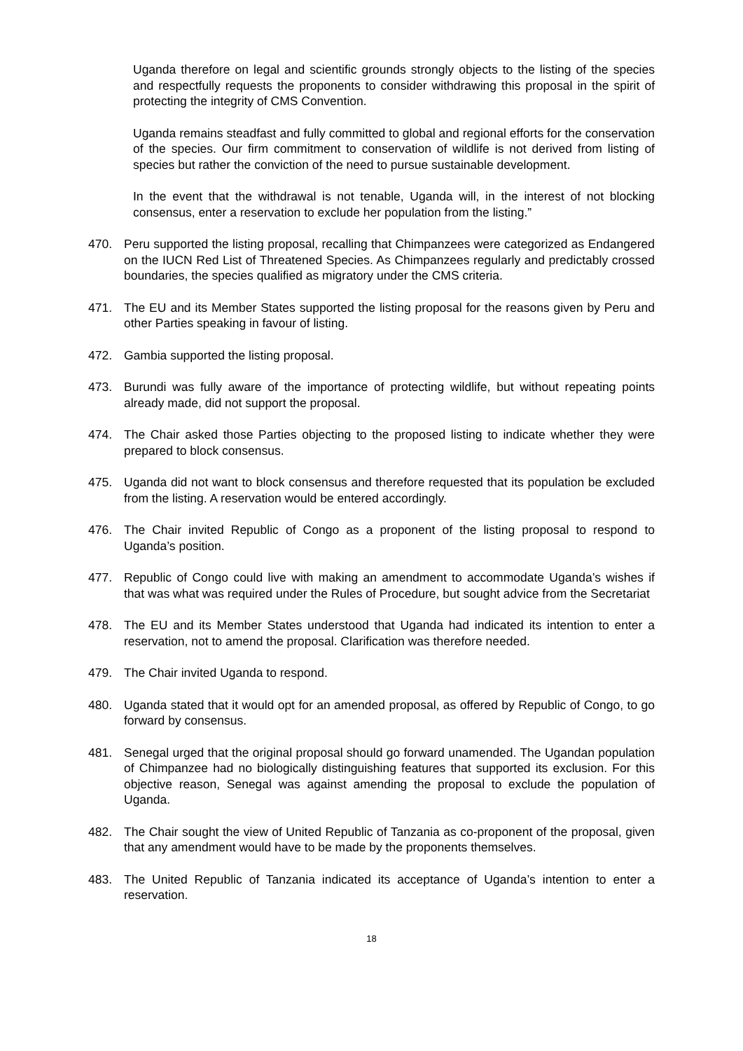Uganda therefore on legal and scientific grounds strongly objects to the listing of the species and respectfully requests the proponents to consider withdrawing this proposal in the spirit of protecting the integrity of CMS Convention.
Uganda remains steadfast and fully committed to global and regional efforts for the conservation of the species. Our firm commitment to conservation of wildlife is not derived from listing of species but rather the conviction of the need to pursue sustainable development.
In the event that the withdrawal is not tenable, Uganda will, in the interest of not blocking consensus, enter a reservation to exclude her population from the listing.”
470. Peru supported the listing proposal, recalling that Chimpanzees were categorized as Endangered on the IUCN Red List of Threatened Species. As Chimpanzees regularly and predictably crossed boundaries, the species qualified as migratory under the CMS criteria.
471. The EU and its Member States supported the listing proposal for the reasons given by Peru and other Parties speaking in favour of listing.
472. Gambia supported the listing proposal.
473. Burundi was fully aware of the importance of protecting wildlife, but without repeating points already made, did not support the proposal.
474. The Chair asked those Parties objecting to the proposed listing to indicate whether they were prepared to block consensus.
475. Uganda did not want to block consensus and therefore requested that its population be excluded from the listing. A reservation would be entered accordingly.
476. The Chair invited Republic of Congo as a proponent of the listing proposal to respond to Uganda’s position.
477. Republic of Congo could live with making an amendment to accommodate Uganda’s wishes if that was what was required under the Rules of Procedure, but sought advice from the Secretariat
478. The EU and its Member States understood that Uganda had indicated its intention to enter a reservation, not to amend the proposal. Clarification was therefore needed.
479. The Chair invited Uganda to respond.
480. Uganda stated that it would opt for an amended proposal, as offered by Republic of Congo, to go forward by consensus.
481. Senegal urged that the original proposal should go forward unamended. The Ugandan population of Chimpanzee had no biologically distinguishing features that supported its exclusion. For this objective reason, Senegal was against amending the proposal to exclude the population of Uganda.
482. The Chair sought the view of United Republic of Tanzania as co-proponent of the proposal, given that any amendment would have to be made by the proponents themselves.
483. The United Republic of Tanzania indicated its acceptance of Uganda’s intention to enter a reservation.
18